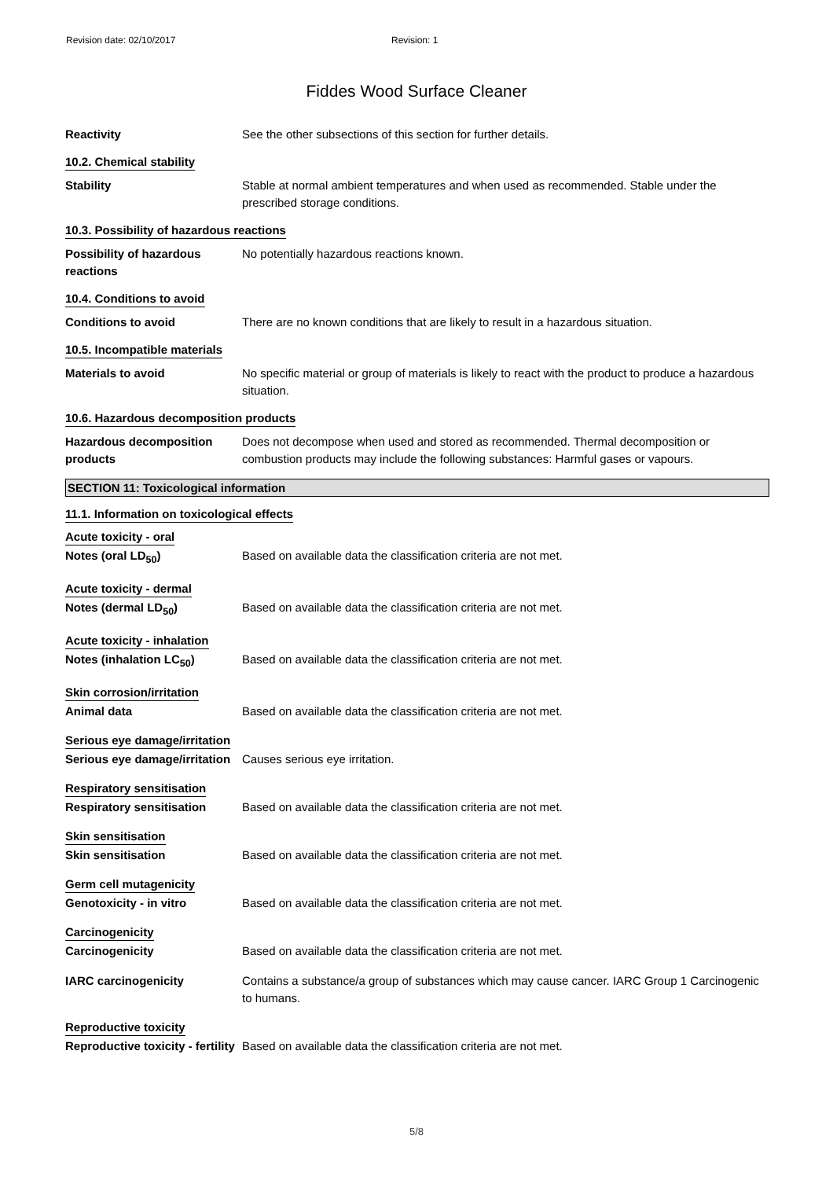Revision date: 02/10/2017 Revision: 1
Fiddes Wood Surface Cleaner
Reactivity See the other subsections of this section for further details.
10.2. Chemical stability
Stability Stable at normal ambient temperatures and when used as recommended. Stable under the prescribed storage conditions.
10.3. Possibility of hazardous reactions
Possibility of hazardous reactions
No potentially hazardous reactions known.
10.4. Conditions to avoid
Conditions to avoid There are no known conditions that are likely to result in a hazardous situation.
10.5. Incompatible materials
Materials to avoid No specific material or group of materials is likely to react with the product to produce a hazardous situation.
10.6. Hazardous decomposition products
Hazardous decomposition products
Does not decompose when used and stored as recommended. Thermal decomposition or combustion products may include the following substances: Harmful gases or vapours.
SECTION 11: Toxicological information
11.1. Information on toxicological effects
Acute toxicity - oral
Notes (oral LD<sub>50</sub>) Based on available data the classification criteria are not met.
Acute toxicity - dermal
Notes (dermal LD<sub>50</sub>) Based on available data the classification criteria are not met.
Acute toxicity - inhalation
Notes (inhalation LC<sub>50</sub>) Based on available data the classification criteria are not met.
Skin corrosion/irritation
Animal data Based on available data the classification criteria are not met.
Serious eye damage/irritation
Serious eye damage/irritation
Causes serious eye irritation.
Respiratory sensitisation
Respiratory sensitisation Based on available data the classification criteria are not met.
Skin sensitisation
Skin sensitisation Based on available data the classification criteria are not met.
Germ cell mutagenicity
Genotoxicity - in vitro Based on available data the classification criteria are not met.
Carcinogenicity
Carcinogenicity Based on available data the classification criteria are not met.
IARC carcinogenicity Contains a substance/a group of substances which may cause cancer. IARC Group 1 Carcinogenic to humans.
Reproductive toxicity
Reproductive toxicity - fertility
Based on available data the classification criteria are not met.
5/8